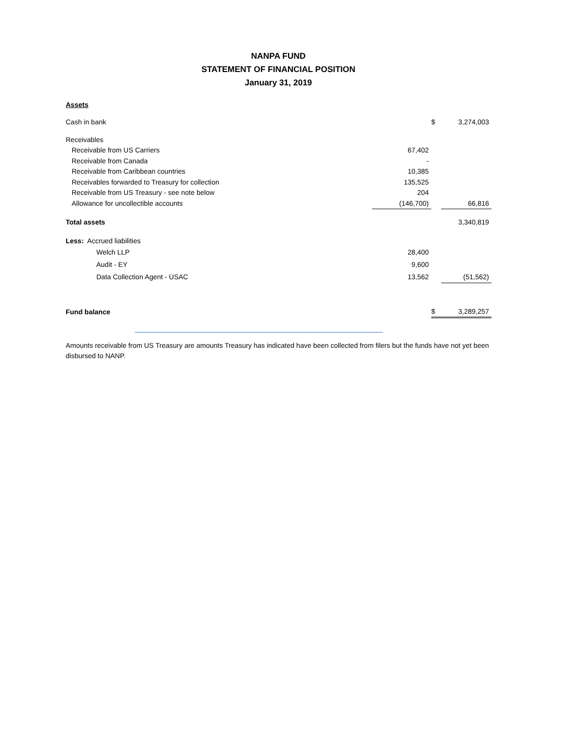NANPA FUND
STATEMENT OF FINANCIAL POSITION
January 31, 2019
| Assets | | | |
| Cash in bank | | $ | 3,274,003 |
| Receivables | | | |
| Receivable from US Carriers | 67,402 | | |
| Receivable from Canada | - | | |
| Receivable from Caribbean countries | 10,385 | | |
| Receivables forwarded to Treasury for collection | 135,525 | | |
| Receivable from US Treasury - see note below | 204 | | |
| Allowance for uncollectible accounts | (146,700) | | 66,816 |
| Total assets | | | 3,340,819 |
| Less: Accrued liabilities | | | |
| Welch LLP | 28,400 | | |
| Audit - EY | 9,600 | | |
| Data Collection Agent - USAC | 13,562 | | (51,562) |
| Fund balance | | $ | 3,289,257 |
Amounts receivable from US Treasury are amounts Treasury has indicated have been collected from filers but the funds have not yet been disbursed to NANP.